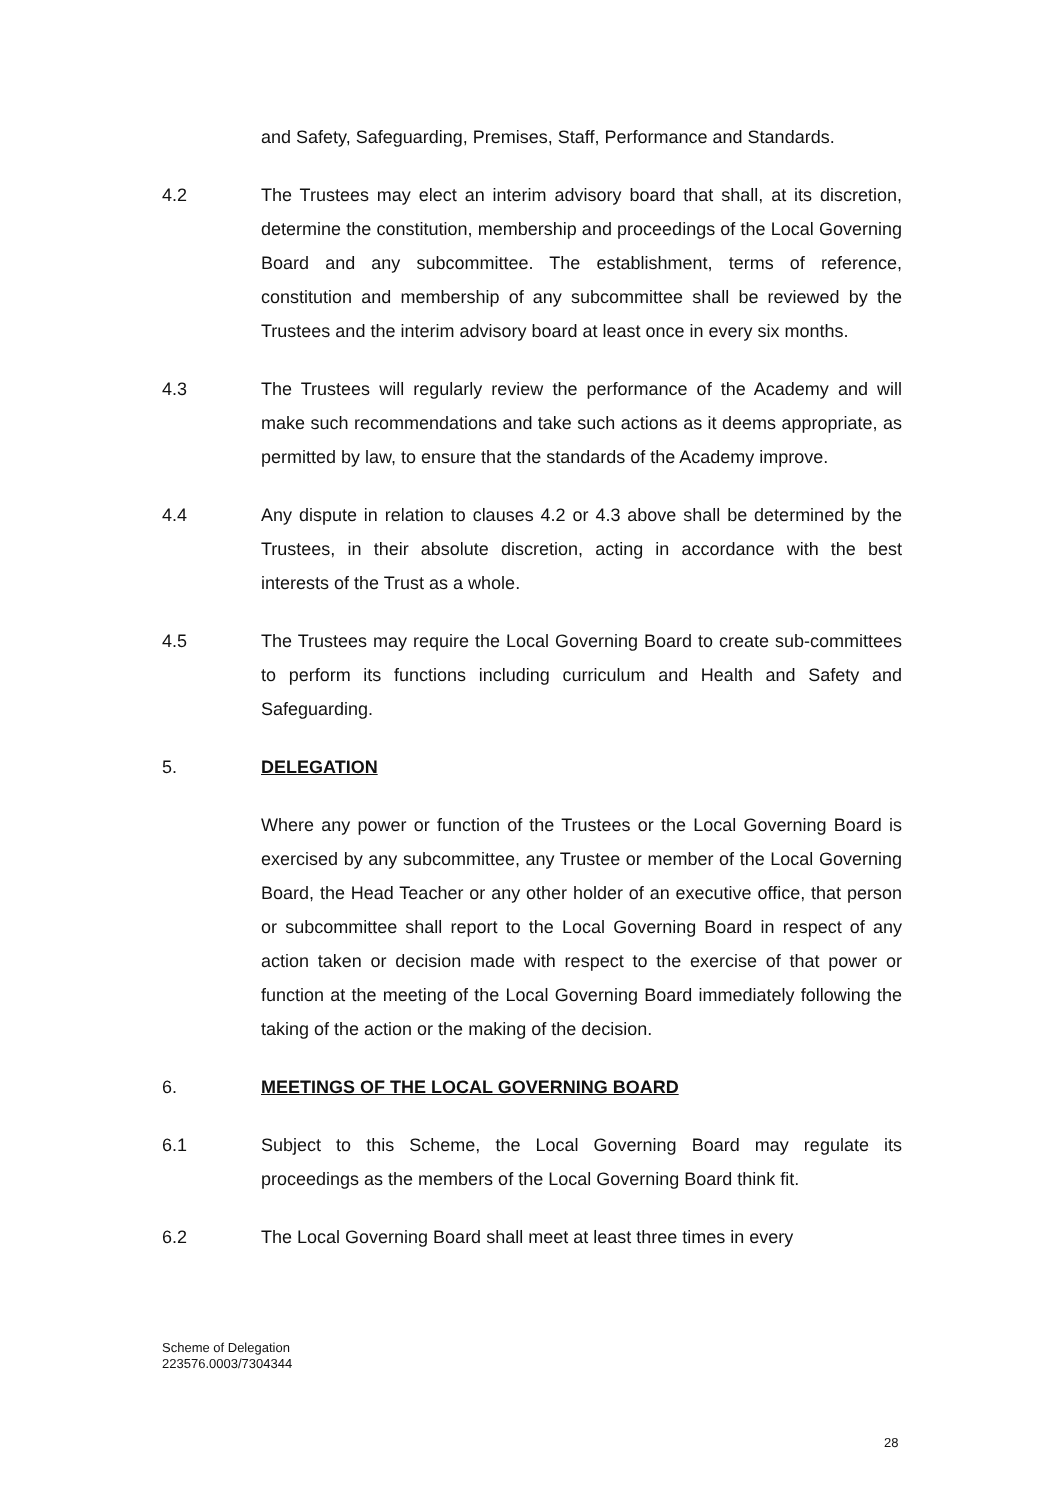and Safety, Safeguarding, Premises, Staff, Performance and Standards.
4.2 The Trustees may elect an interim advisory board that shall, at its discretion, determine the constitution, membership and proceedings of the Local Governing Board and any subcommittee. The establishment, terms of reference, constitution and membership of any subcommittee shall be reviewed by the Trustees and the interim advisory board at least once in every six months.
4.3 The Trustees will regularly review the performance of the Academy and will make such recommendations and take such actions as it deems appropriate, as permitted by law, to ensure that the standards of the Academy improve.
4.4 Any dispute in relation to clauses 4.2 or 4.3 above shall be determined by the Trustees, in their absolute discretion, acting in accordance with the best interests of the Trust as a whole.
4.5 The Trustees may require the Local Governing Board to create sub-committees to perform its functions including curriculum and Health and Safety and Safeguarding.
5. DELEGATION
Where any power or function of the Trustees or the Local Governing Board is exercised by any subcommittee, any Trustee or member of the Local Governing Board, the Head Teacher or any other holder of an executive office, that person or subcommittee shall report to the Local Governing Board in respect of any action taken or decision made with respect to the exercise of that power or function at the meeting of the Local Governing Board immediately following the taking of the action or the making of the decision.
6. MEETINGS OF THE LOCAL GOVERNING BOARD
6.1 Subject to this Scheme, the Local Governing Board may regulate its proceedings as the members of the Local Governing Board think fit.
6.2 The Local Governing Board shall meet at least three times in every
Scheme of Delegation
223576.0003/7304344
28